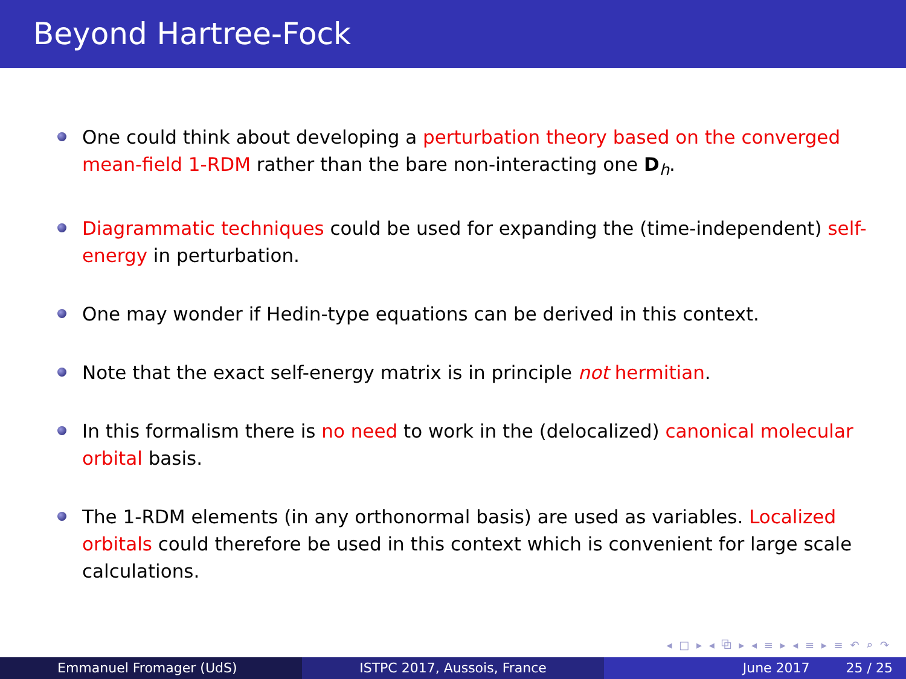Beyond Hartree-Fock
One could think about developing a perturbation theory based on the converged mean-field 1-RDM rather than the bare non-interacting one D<sub>h</sub>.
Diagrammatic techniques could be used for expanding the (time-independent) self-energy in perturbation.
One may wonder if Hedin-type equations can be derived in this context.
Note that the exact self-energy matrix is in principle not hermitian.
In this formalism there is no need to work in the (delocalized) canonical molecular orbital basis.
The 1-RDM elements (in any orthonormal basis) are used as variables. Localized orbitals could therefore be used in this context which is convenient for large scale calculations.
◂ □ ▸ ◂ ⧉ ▸ ◂ ≡ ▸ ◂ ≡ ▸ ≡ ↶ ⌕ ↷
Emmanuel Fromager (UdS) ISTPC 2017, Aussois, France June 2017 25 / 25